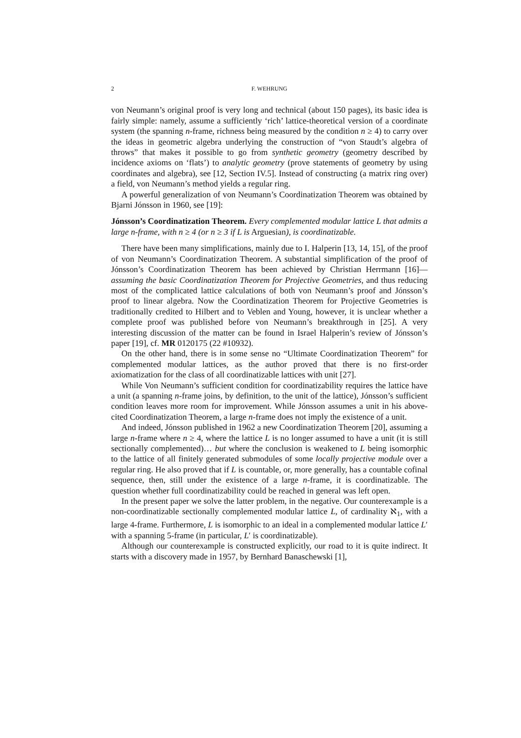2 F. WEHRUNG
von Neumann’s original proof is very long and technical (about 150 pages), its basic idea is fairly simple: namely, assume a sufficiently ‘rich’ lattice-theoretical version of a coordinate system (the spanning n-frame, richness being measured by the condition n ≥ 4) to carry over the ideas in geometric algebra underlying the construction of “von Staudt’s algebra of throws” that makes it possible to go from synthetic geometry (geometry described by incidence axioms on ‘flats’) to analytic geometry (prove statements of geometry by using coordinates and algebra), see [12, Section IV.5]. Instead of constructing (a matrix ring over) a field, von Neumann’s method yields a regular ring.
A powerful generalization of von Neumann’s Coordinatization Theorem was obtained by Bjarni Jónsson in 1960, see [19]:
Jónsson’s Coordinatization Theorem. Every complemented modular lattice L that admits a large n-frame, with n ≥ 4 (or n ≥ 3 if L is Arguesian), is coordinatizable.
There have been many simplifications, mainly due to I. Halperin [13, 14, 15], of the proof of von Neumann’s Coordinatization Theorem. A substantial simplification of the proof of Jónsson’s Coordinatization Theorem has been achieved by Christian Herrmann [16]—assuming the basic Coordinatization Theorem for Projective Geometries, and thus reducing most of the complicated lattice calculations of both von Neumann’s proof and Jónsson’s proof to linear algebra. Now the Coordinatization Theorem for Projective Geometries is traditionally credited to Hilbert and to Veblen and Young, however, it is unclear whether a complete proof was published before von Neumann’s breakthrough in [25]. A very interesting discussion of the matter can be found in Israel Halperin’s review of Jónsson’s paper [19], cf. MR 0120175 (22 #10932).
On the other hand, there is in some sense no “Ultimate Coordinatization Theorem” for complemented modular lattices, as the author proved that there is no first-order axiomatization for the class of all coordinatizable lattices with unit [27].
While Von Neumann’s sufficient condition for coordinatizability requires the lattice have a unit (a spanning n-frame joins, by definition, to the unit of the lattice), Jónsson’s sufficient condition leaves more room for improvement. While Jónsson assumes a unit in his above-cited Coordinatization Theorem, a large n-frame does not imply the existence of a unit.
And indeed, Jónsson published in 1962 a new Coordinatization Theorem [20], assuming a large n-frame where n ≥ 4, where the lattice L is no longer assumed to have a unit (it is still sectionally complemented)… but where the conclusion is weakened to L being isomorphic to the lattice of all finitely generated submodules of some locally projective module over a regular ring. He also proved that if L is countable, or, more generally, has a countable cofinal sequence, then, still under the existence of a large n-frame, it is coordinatizable. The question whether full coordinatizability could be reached in general was left open.
In the present paper we solve the latter problem, in the negative. Our counterexample is a non-coordinatizable sectionally complemented modular lattice L, of cardinality ℵ<sub>1</sub>, with a large 4-frame. Furthermore, L is isomorphic to an ideal in a complemented modular lattice L′ with a spanning 5-frame (in particular, L′ is coordinatizable).
Although our counterexample is constructed explicitly, our road to it is quite indirect. It starts with a discovery made in 1957, by Bernhard Banaschewski [1],